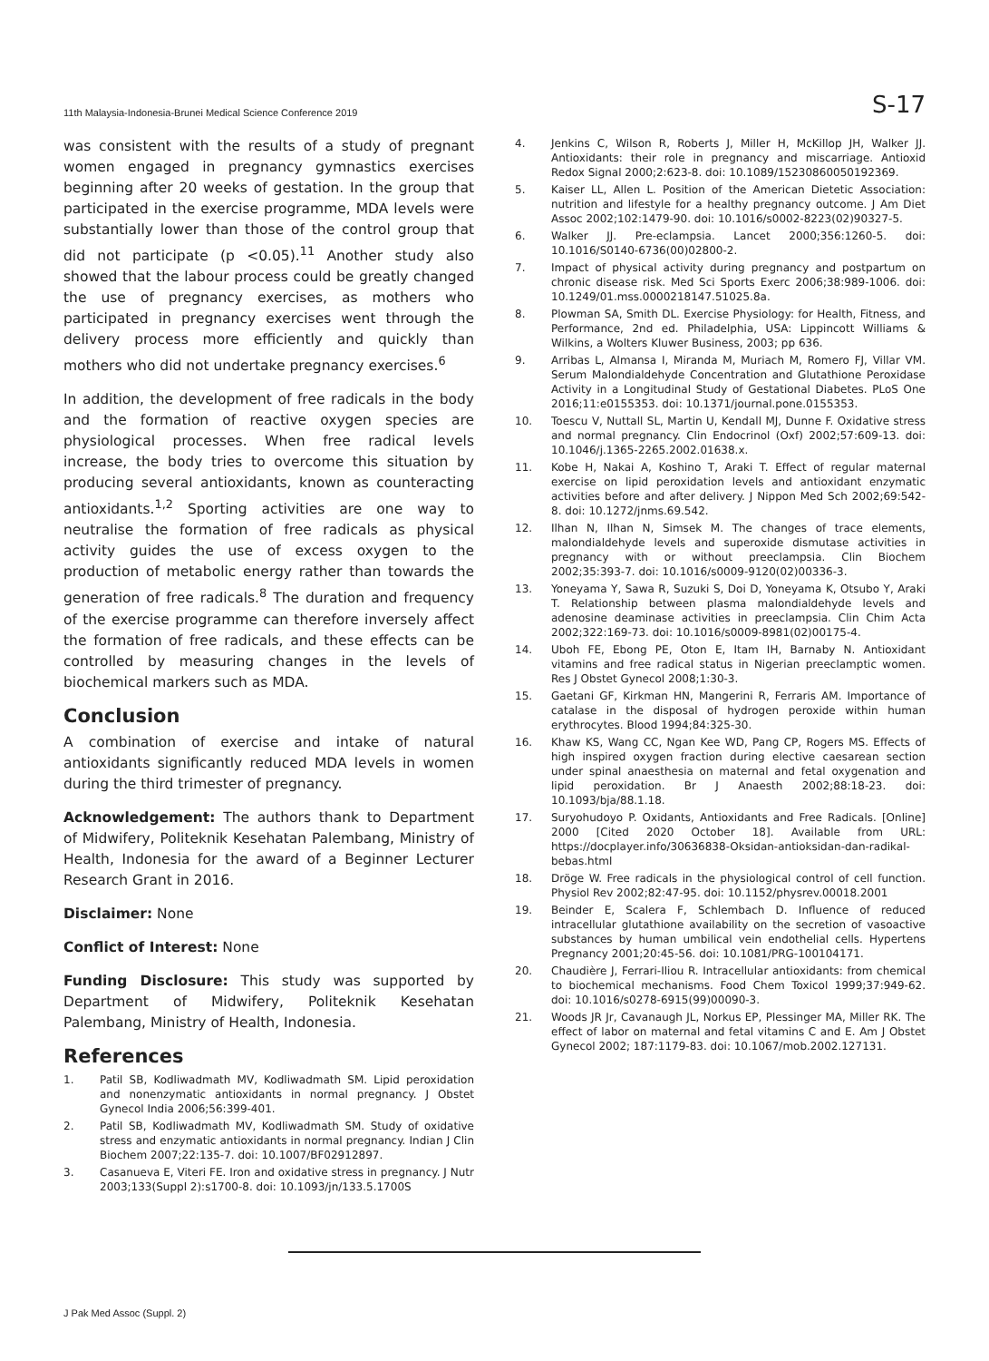11th Malaysia-Indonesia-Brunei Medical Science Conference 2019 S-17
was consistent with the results of a study of pregnant women engaged in pregnancy gymnastics exercises beginning after 20 weeks of gestation. In the group that participated in the exercise programme, MDA levels were substantially lower than those of the control group that did not participate (p <0.05).<sup>11</sup> Another study also showed that the labour process could be greatly changed the use of pregnancy exercises, as mothers who participated in pregnancy exercises went through the delivery process more efficiently and quickly than mothers who did not undertake pregnancy exercises.<sup>6</sup>
In addition, the development of free radicals in the body and the formation of reactive oxygen species are physiological processes. When free radical levels increase, the body tries to overcome this situation by producing several antioxidants, known as counteracting antioxidants.<sup>1,2</sup> Sporting activities are one way to neutralise the formation of free radicals as physical activity guides the use of excess oxygen to the production of metabolic energy rather than towards the generation of free radicals.<sup>8</sup> The duration and frequency of the exercise programme can therefore inversely affect the formation of free radicals, and these effects can be controlled by measuring changes in the levels of biochemical markers such as MDA.
Conclusion
A combination of exercise and intake of natural antioxidants significantly reduced MDA levels in women during the third trimester of pregnancy.
Acknowledgement: The authors thank to Department of Midwifery, Politeknik Kesehatan Palembang, Ministry of Health, Indonesia for the award of a Beginner Lecturer Research Grant in 2016.
Disclaimer: None
Conflict of Interest: None
Funding Disclosure: This study was supported by Department of Midwifery, Politeknik Kesehatan Palembang, Ministry of Health, Indonesia.
References
1. Patil SB, Kodliwadmath MV, Kodliwadmath SM. Lipid peroxidation and nonenzymatic antioxidants in normal pregnancy. J Obstet Gynecol India 2006;56:399-401.
2. Patil SB, Kodliwadmath MV, Kodliwadmath SM. Study of oxidative stress and enzymatic antioxidants in normal pregnancy. Indian J Clin Biochem 2007;22:135-7. doi: 10.1007/BF02912897.
3. Casanueva E, Viteri FE. Iron and oxidative stress in pregnancy. J Nutr 2003;133(Suppl 2):s1700-8. doi: 10.1093/jn/133.5.1700S
4. Jenkins C, Wilson R, Roberts J, Miller H, McKillop JH, Walker JJ. Antioxidants: their role in pregnancy and miscarriage. Antioxid Redox Signal 2000;2:623-8. doi: 10.1089/15230860050192369.
5. Kaiser LL, Allen L. Position of the American Dietetic Association: nutrition and lifestyle for a healthy pregnancy outcome. J Am Diet Assoc 2002;102:1479-90. doi: 10.1016/s0002-8223(02)90327-5.
6. Walker JJ. Pre-eclampsia. Lancet 2000;356:1260-5. doi: 10.1016/S0140-6736(00)02800-2.
7. Impact of physical activity during pregnancy and postpartum on chronic disease risk. Med Sci Sports Exerc 2006;38:989-1006. doi: 10.1249/01.mss.0000218147.51025.8a.
8. Plowman SA, Smith DL. Exercise Physiology: for Health, Fitness, and Performance, 2nd ed. Philadelphia, USA: Lippincott Williams & Wilkins, a Wolters Kluwer Business, 2003; pp 636.
9. Arribas L, Almansa I, Miranda M, Muriach M, Romero FJ, Villar VM. Serum Malondialdehyde Concentration and Glutathione Peroxidase Activity in a Longitudinal Study of Gestational Diabetes. PLoS One 2016;11:e0155353. doi: 10.1371/journal.pone.0155353.
10. Toescu V, Nuttall SL, Martin U, Kendall MJ, Dunne F. Oxidative stress and normal pregnancy. Clin Endocrinol (Oxf) 2002;57:609-13. doi: 10.1046/j.1365-2265.2002.01638.x.
11. Kobe H, Nakai A, Koshino T, Araki T. Effect of regular maternal exercise on lipid peroxidation levels and antioxidant enzymatic activities before and after delivery. J Nippon Med Sch 2002;69:542-8. doi: 10.1272/jnms.69.542.
12. Ilhan N, Ilhan N, Simsek M. The changes of trace elements, malondialdehyde levels and superoxide dismutase activities in pregnancy with or without preeclampsia. Clin Biochem 2002;35:393-7. doi: 10.1016/s0009-9120(02)00336-3.
13. Yoneyama Y, Sawa R, Suzuki S, Doi D, Yoneyama K, Otsubo Y, Araki T. Relationship between plasma malondialdehyde levels and adenosine deaminase activities in preeclampsia. Clin Chim Acta 2002;322:169-73. doi: 10.1016/s0009-8981(02)00175-4.
14. Uboh FE, Ebong PE, Oton E, Itam IH, Barnaby N. Antioxidant vitamins and free radical status in Nigerian preeclamptic women. Res J Obstet Gynecol 2008;1:30-3.
15. Gaetani GF, Kirkman HN, Mangerini R, Ferraris AM. Importance of catalase in the disposal of hydrogen peroxide within human erythrocytes. Blood 1994;84:325-30.
16. Khaw KS, Wang CC, Ngan Kee WD, Pang CP, Rogers MS. Effects of high inspired oxygen fraction during elective caesarean section under spinal anaesthesia on maternal and fetal oxygenation and lipid peroxidation. Br J Anaesth 2002;88:18-23. doi: 10.1093/bja/88.1.18.
17. Suryohudoyo P. Oxidants, Antioxidants and Free Radicals. [Online] 2000 [Cited 2020 October 18]. Available from URL: https://docplayer.info/30636838-Oksidan-antioksidan-dan-radikal-bebas.html
18. Dröge W. Free radicals in the physiological control of cell function. Physiol Rev 2002;82:47-95. doi: 10.1152/physrev.00018.2001
19. Beinder E, Scalera F, Schlembach D. Influence of reduced intracellular glutathione availability on the secretion of vasoactive substances by human umbilical vein endothelial cells. Hypertens Pregnancy 2001;20:45-56. doi: 10.1081/PRG-100104171.
20. Chaudière J, Ferrari-Iliou R. Intracellular antioxidants: from chemical to biochemical mechanisms. Food Chem Toxicol 1999;37:949-62. doi: 10.1016/s0278-6915(99)00090-3.
21. Woods JR Jr, Cavanaugh JL, Norkus EP, Plessinger MA, Miller RK. The effect of labor on maternal and fetal vitamins C and E. Am J Obstet Gynecol 2002; 187:1179-83. doi: 10.1067/mob.2002.127131.
J Pak Med Assoc (Suppl. 2)